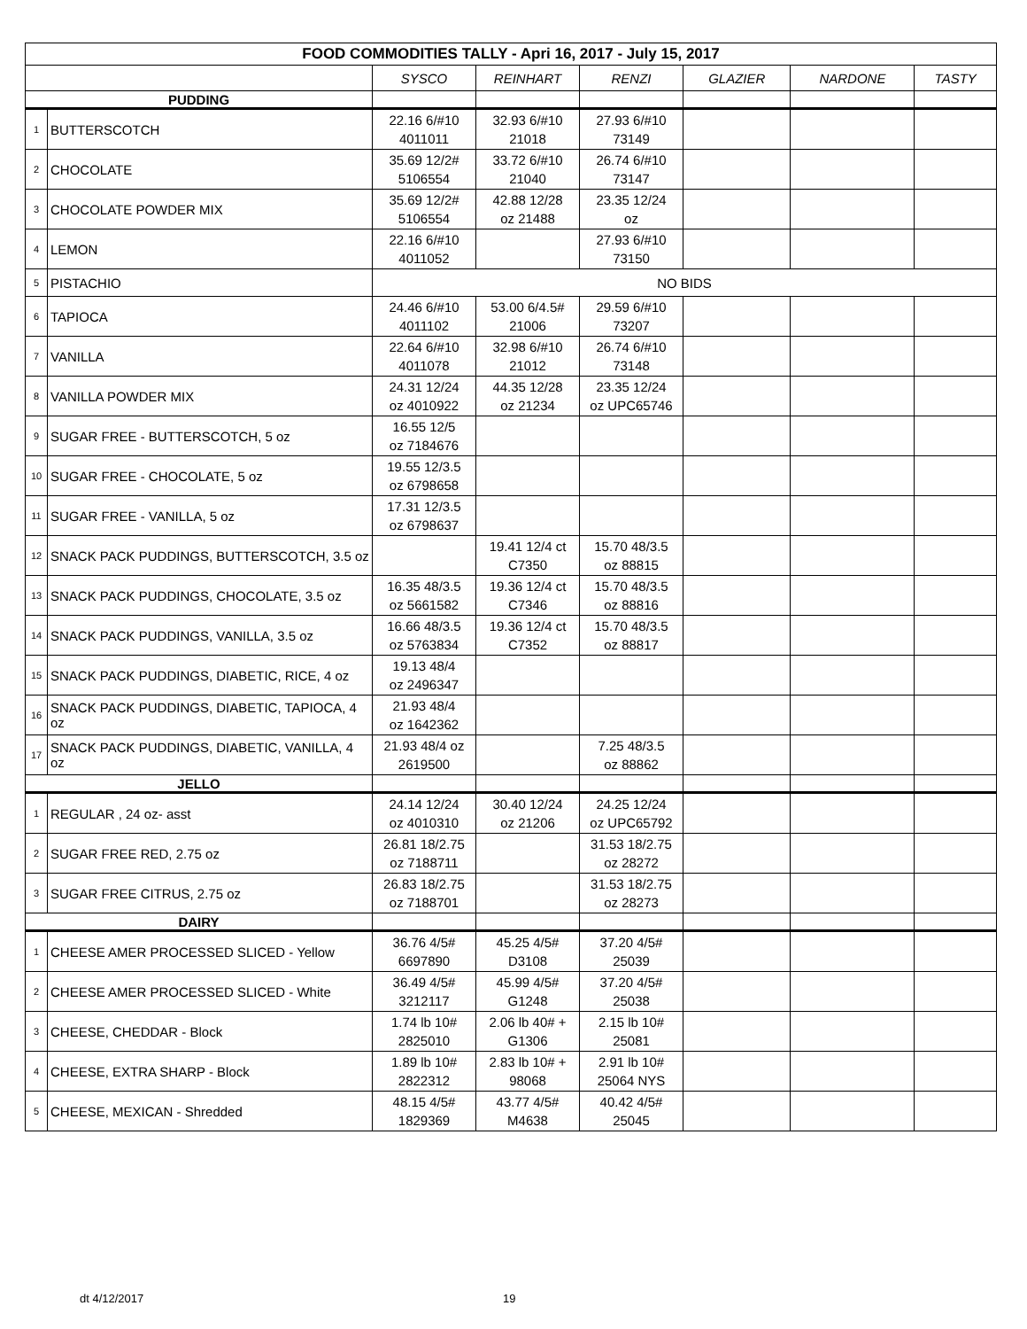| FOOD COMMODITIES TALLY - Apri 16, 2017 - July 15, 2017 | | | | | | | |
| | | SYSCO | REINHART | RENZI | GLAZIER | NARDONE | TASTY |
| PUDDING | | | | | | | |
| 1 | BUTTERSCOTCH | 22.16 6/#10 4011011 | 32.93 6/#10 21018 | 27.93 6/#10 73149 | | | |
| 2 | CHOCOLATE | 35.69 12/2# 5106554 | 33.72 6/#10 21040 | 26.74 6/#10 73147 | | | |
| 3 | CHOCOLATE POWDER MIX | 35.69 12/2# 5106554 | 42.88 12/28 oz 21488 | 23.35 12/24 oz | | | |
| 4 | LEMON | 22.16 6/#10 4011052 | | 27.93 6/#10 73150 | | | |
| 5 | PISTACHIO | NO BIDS | | | | | |
| 6 | TAPIOCA | 24.46 6/#10 4011102 | 53.00 6/4.5# 21006 | 29.59 6/#10 73207 | | | |
| 7 | VANILLA | 22.64 6/#10 4011078 | 32.98 6/#10 21012 | 26.74 6/#10 73148 | | | |
| 8 | VANILLA POWDER MIX | 24.31 12/24 oz 4010922 | 44.35 12/28 oz 21234 | 23.35 12/24 oz UPC65746 | | | |
| 9 | SUGAR FREE - BUTTERSCOTCH, 5 oz | 16.55 12/5 oz 7184676 | | | | | |
| 10 | SUGAR FREE - CHOCOLATE, 5 oz | 19.55 12/3.5 oz 6798658 | | | | | |
| 11 | SUGAR FREE - VANILLA, 5 oz | 17.31 12/3.5 oz 6798637 | | | | | |
| 12 | SNACK PACK PUDDINGS, BUTTERSCOTCH, 3.5 oz | | 19.41 12/4 ct C7350 | 15.70 48/3.5 oz 88815 | | | |
| 13 | SNACK PACK PUDDINGS, CHOCOLATE, 3.5 oz | 16.35 48/3.5 oz 5661582 | 19.36 12/4 ct C7346 | 15.70 48/3.5 oz 88816 | | | |
| 14 | SNACK PACK PUDDINGS, VANILLA, 3.5 oz | 16.66 48/3.5 oz 5763834 | 19.36 12/4 ct C7352 | 15.70 48/3.5 oz 88817 | | | |
| 15 | SNACK PACK PUDDINGS, DIABETIC, RICE, 4 oz | 19.13 48/4 oz 2496347 | | | | | |
| 16 | SNACK PACK PUDDINGS, DIABETIC, TAPIOCA, 4 oz | 21.93 48/4 oz 1642362 | | | | | |
| 17 | SNACK PACK PUDDINGS, DIABETIC, VANILLA, 4 oz | 21.93 48/4 oz 2619500 | | 7.25 48/3.5 oz 88862 | | | |
| JELLO | | | | | | | |
| 1 | REGULAR , 24 oz- asst | 24.14 12/24 oz 4010310 | 30.40 12/24 oz 21206 | 24.25 12/24 oz UPC65792 | | | |
| 2 | SUGAR FREE RED, 2.75 oz | 26.81 18/2.75 oz 7188711 | | 31.53 18/2.75 oz 28272 | | | |
| 3 | SUGAR FREE CITRUS, 2.75 oz | 26.83 18/2.75 oz 7188701 | | 31.53 18/2.75 oz 28273 | | | |
| DAIRY | | | | | | | |
| 1 | CHEESE AMER PROCESSED SLICED - Yellow | 36.76 4/5# 6697890 | 45.25 4/5# D3108 | 37.20 4/5# 25039 | | | |
| 2 | CHEESE AMER PROCESSED SLICED - White | 36.49 4/5# 3212117 | 45.99 4/5# G1248 | 37.20 4/5# 25038 | | | |
| 3 | CHEESE, CHEDDAR - Block | 1.74 lb 10# 2825010 | 2.06 lb 40# + G1306 | 2.15 lb 10# 25081 | | | |
| 4 | CHEESE, EXTRA SHARP - Block | 1.89 lb 10# 2822312 | 2.83 lb 10# + 98068 | 2.91 lb 10# 25064 NYS | | | |
| 5 | CHEESE, MEXICAN - Shredded | 48.15 4/5# 1829369 | 43.77 4/5# M4638 | 40.42 4/5# 25045 | | | |
dt 4/12/2017 19